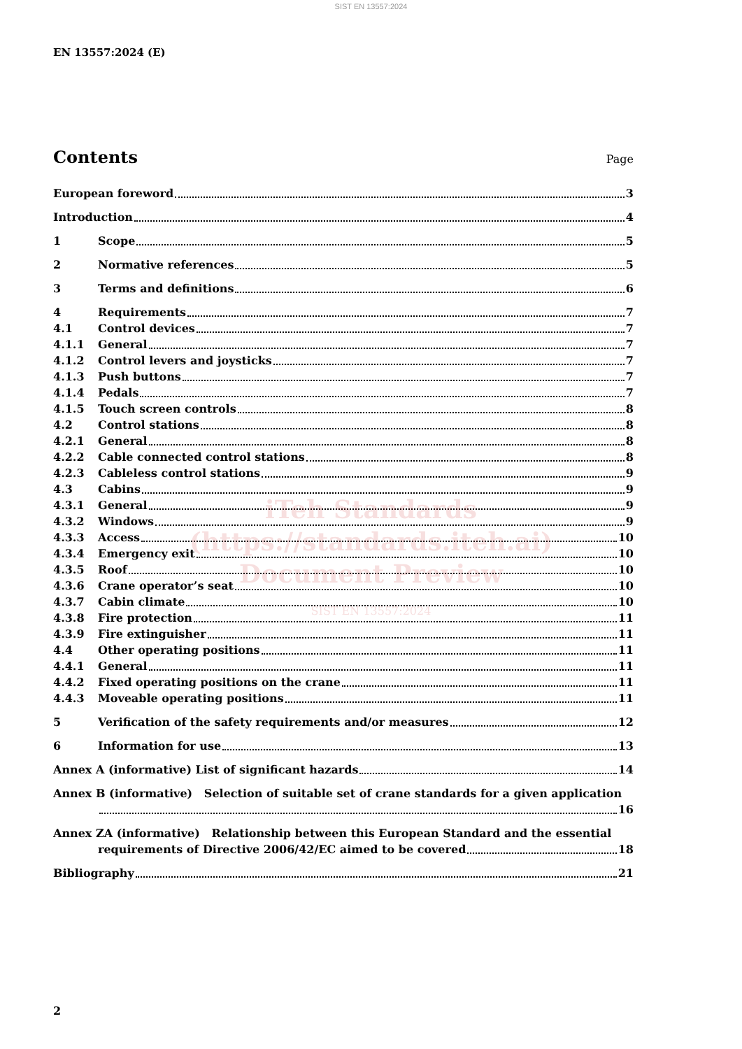SIST EN 13557:2024
EN 13557:2024 (E)
Contents Page
European foreword 3
Introduction 4
1 Scope 5
2 Normative references 5
3 Terms and definitions 6
4 Requirements 7
4.1 Control devices 7
4.1.1 General 7
4.1.2 Control levers and joysticks 7
4.1.3 Push buttons 7
4.1.4 Pedals 7
4.1.5 Touch screen controls 8
4.2 Control stations 8
4.2.1 General 8
4.2.2 Cable connected control stations 8
4.2.3 Cableless control stations 9
4.3 Cabins 9
4.3.1 General 9
4.3.2 Windows 9
4.3.3 Access 10
4.3.4 Emergency exit 10
4.3.5 Roof 10
4.3.6 Crane operator’s seat 10
4.3.7 Cabin climate 10
4.3.8 Fire protection 11
4.3.9 Fire extinguisher 11
4.4 Other operating positions 11
4.4.1 General 11
4.4.2 Fixed operating positions on the crane 11
4.4.3 Moveable operating positions 11
5 Verification of the safety requirements and/or measures 12
6 Information for use 13
Annex A (informative) List of significant hazards 14
Annex B (informative) Selection of suitable set of crane standards for a given application
16
Annex ZA (informative) Relationship between this European Standard and the essential
requirements of Directive 2006/42/EC aimed to be covered 18
Bibliography 21
iTeh Standards
(https://standards.iteh.ai)
Document Preview
SIST EN 13557:2024
2